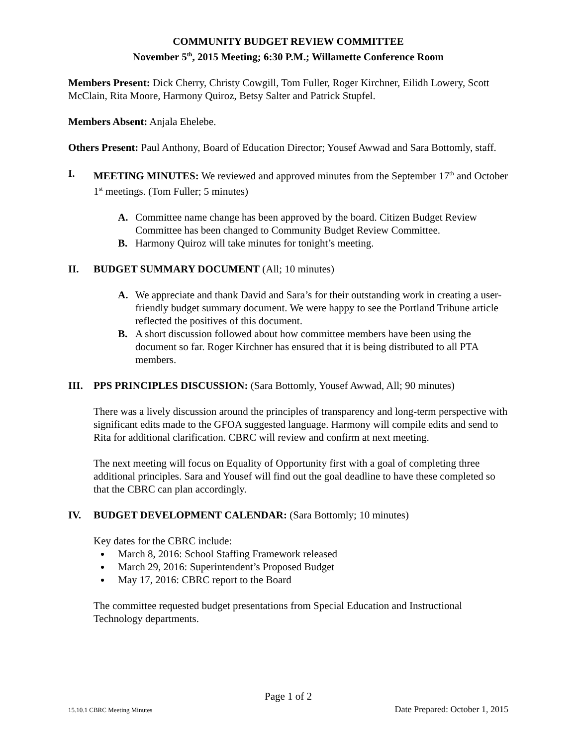COMMUNITY BUDGET REVIEW COMMITTEE
November 5<sup>th</sup>, 2015 Meeting; 6:30 P.M.; Willamette Conference Room
Members Present: Dick Cherry, Christy Cowgill, Tom Fuller, Roger Kirchner, Eilidh Lowery, Scott McClain, Rita Moore, Harmony Quiroz, Betsy Salter and Patrick Stupfel.
Members Absent: Anjala Ehelebe.
Others Present: Paul Anthony, Board of Education Director; Yousef Awwad and Sara Bottomly, staff.
I. MEETING MINUTES: We reviewed and approved minutes from the September 17<sup>th</sup> and October 1<sup>st</sup> meetings. (Tom Fuller; 5 minutes)
A. Committee name change has been approved by the board. Citizen Budget Review Committee has been changed to Community Budget Review Committee.
B. Harmony Quiroz will take minutes for tonight’s meeting.
II. BUDGET SUMMARY DOCUMENT (All; 10 minutes)
A. We appreciate and thank David and Sara’s for their outstanding work in creating a user-friendly budget summary document. We were happy to see the Portland Tribune article reflected the positives of this document.
B. A short discussion followed about how committee members have been using the document so far. Roger Kirchner has ensured that it is being distributed to all PTA members.
III. PPS PRINCIPLES DISCUSSION: (Sara Bottomly, Yousef Awwad, All; 90 minutes)
There was a lively discussion around the principles of transparency and long-term perspective with significant edits made to the GFOA suggested language. Harmony will compile edits and send to Rita for additional clarification. CBRC will review and confirm at next meeting.
The next meeting will focus on Equality of Opportunity first with a goal of completing three additional principles. Sara and Yousef will find out the goal deadline to have these completed so that the CBRC can plan accordingly.
IV. BUDGET DEVELOPMENT CALENDAR: (Sara Bottomly; 10 minutes)
Key dates for the CBRC include:
March 8, 2016: School Staffing Framework released
March 29, 2016: Superintendent’s Proposed Budget
May 17, 2016: CBRC report to the Board
The committee requested budget presentations from Special Education and Instructional Technology departments.
Page 1 of 2
15.10.1 CBRC Meeting Minutes Date Prepared: October 1, 2015